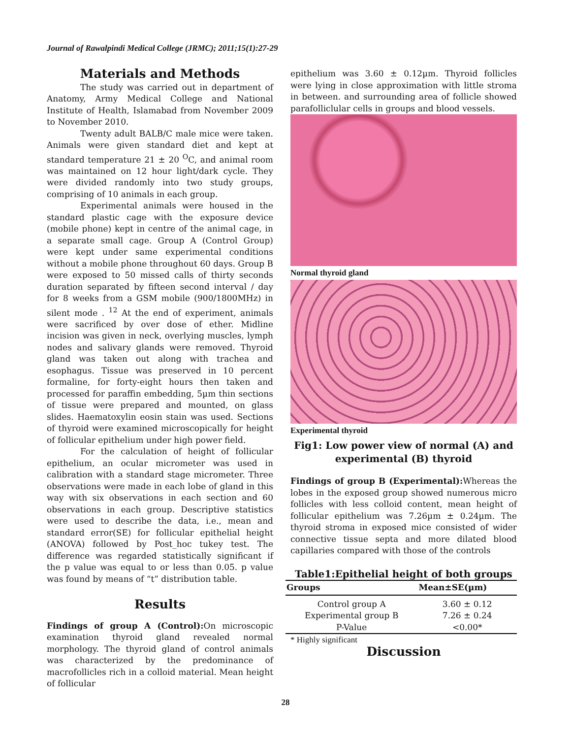Journal of Rawalpindi Medical College (JRMC); 2011;15(1):27-29
Materials and Methods
The study was carried out in department of Anatomy, Army Medical College and National Institute of Health, Islamabad from November 2009 to November 2010.
Twenty adult BALB/C male mice were taken. Animals were given standard diet and kept at standard temperature 21 ± 20 <sup>O</sup>C, and animal room was maintained on 12 hour light/dark cycle. They were divided randomly into two study groups, comprising of 10 animals in each group.
Experimental animals were housed in the standard plastic cage with the exposure device (mobile phone) kept in centre of the animal cage, in a separate small cage. Group A (Control Group) were kept under same experimental conditions without a mobile phone throughout 60 days. Group B were exposed to 50 missed calls of thirty seconds duration separated by fifteen second interval / day for 8 weeks from a GSM mobile (900/1800MHz) in silent mode . <sup>12</sup> At the end of experiment, animals were sacrificed by over dose of ether. Midline incision was given in neck, overlying muscles, lymph nodes and salivary glands were removed. Thyroid gland was taken out along with trachea and esophagus. Tissue was preserved in 10 percent formaline, for forty-eight hours then taken and processed for paraffin embedding, 5µm thin sections of tissue were prepared and mounted, on glass slides. Haematoxylin eosin stain was used. Sections of thyroid were examined microscopically for height of follicular epithelium under high power field.
For the calculation of height of follicular epithelium, an ocular micrometer was used in calibration with a standard stage micrometer. Three observations were made in each lobe of gland in this way with six observations in each section and 60 observations in each group. Descriptive statistics were used to describe the data, i.e., mean and standard error(SE) for follicular epithelial height (ANOVA) followed by Post_hoc tukey test. The difference was regarded statistically significant if the p value was equal to or less than 0.05. p value was found by means of “t” distribution table.
Results
Findings of group A (Control): On microscopic examination thyroid gland revealed normal morphology. The thyroid gland of control animals was characterized by the predominance of macrofollicles rich in a colloid material. Mean height of follicular
epithelium was 3.60 ± 0.12µm. Thyroid follicles were lying in close approximation with little stroma in between. and surrounding area of follicle showed parafolliclular cells in groups and blood vessels.
Normal thyroid gland
Experimental thyroid
Fig1: Low power view of normal (A) and experimental (B) thyroid
Findings of group B (Experimental): Whereas the lobes in the exposed group showed numerous micro follicles with less colloid content, mean height of follicular epithelium was 7.26µm ± 0.24µm. The thyroid stroma in exposed mice consisted of wider connective tissue septa and more dilated blood capillaries compared with those of the controls
Table1:Epithelial height of both groups
| Groups | Mean±SE(µm) |
| --- | --- |
| Control group A | 3.60 ± 0.12 |
| Experimental group B | 7.26 ± 0.24 |
| P-Value | <0.00* |
* Highly significant
Discussion
28